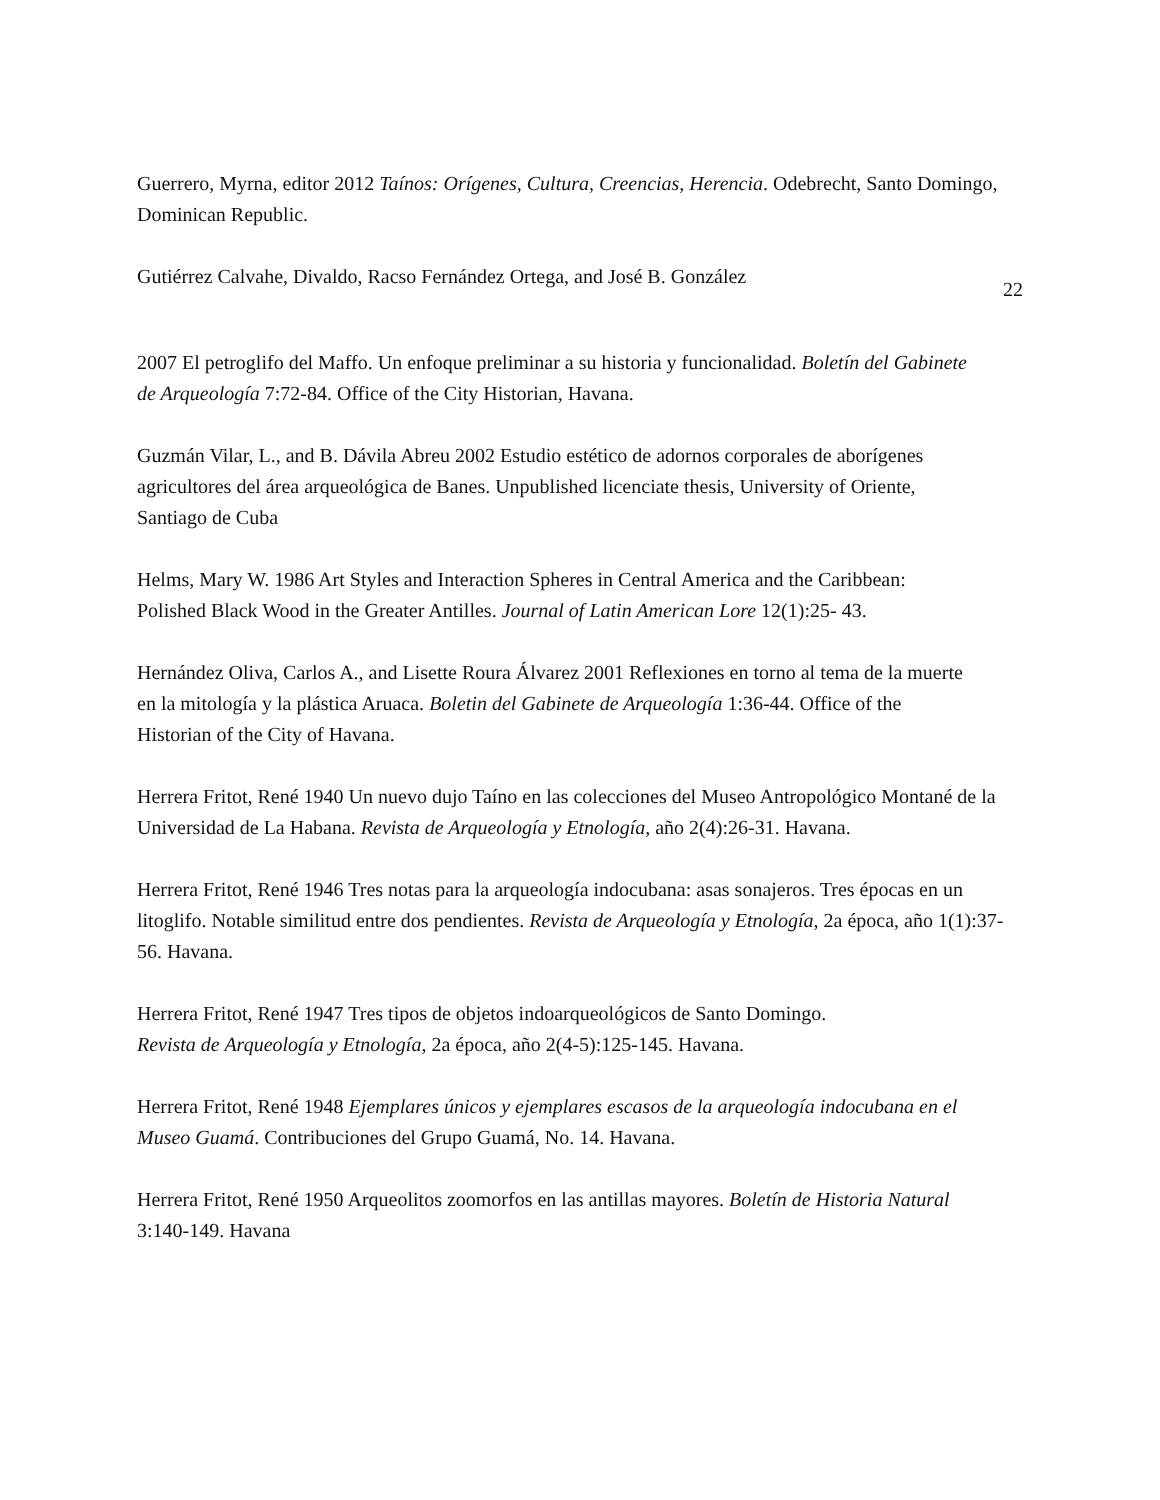Guerrero, Myrna, editor 2012 Taínos: Orígenes, Cultura, Creencias, Herencia. Odebrecht, Santo Domingo, Dominican Republic.
Gutiérrez Calvahe, Divaldo, Racso Fernández Ortega, and José B. González
22
2007 El petroglifo del Maffo. Un enfoque preliminar a su historia y funcionalidad. Boletín del Gabinete de Arqueología 7:72-84. Office of the City Historian, Havana.
Guzmán Vilar, L., and B. Dávila Abreu 2002 Estudio estético de adornos corporales de aborígenes agricultores del área arqueológica de Banes. Unpublished licenciate thesis, University of Oriente, Santiago de Cuba
Helms, Mary W. 1986 Art Styles and Interaction Spheres in Central America and the Caribbean: Polished Black Wood in the Greater Antilles. Journal of Latin American Lore 12(1):25- 43.
Hernández Oliva, Carlos A., and Lisette Roura Álvarez 2001 Reflexiones en torno al tema de la muerte en la mitología y la plástica Aruaca. Boletin del Gabinete de Arqueología 1:36-44. Office of the Historian of the City of Havana.
Herrera Fritot, René 1940 Un nuevo dujo Taíno en las colecciones del Museo Antropológico Montané de la Universidad de La Habana. Revista de Arqueología y Etnología, año 2(4):26-31. Havana.
Herrera Fritot, René 1946 Tres notas para la arqueología indocubana: asas sonajeros. Tres épocas en un litoglifo. Notable similitud entre dos pendientes. Revista de Arqueología y Etnología, 2a época, año 1(1):37-56. Havana.
Herrera Fritot, René 1947 Tres tipos de objetos indoarqueológicos de Santo Domingo. Revista de Arqueología y Etnología, 2a época, año 2(4-5):125-145. Havana.
Herrera Fritot, René 1948 Ejemplares únicos y ejemplares escasos de la arqueología indocubana en el Museo Guamá. Contribuciones del Grupo Guamá, No. 14. Havana.
Herrera Fritot, René 1950 Arqueolitos zoomorfos en las antillas mayores. Boletín de Historia Natural 3:140-149. Havana